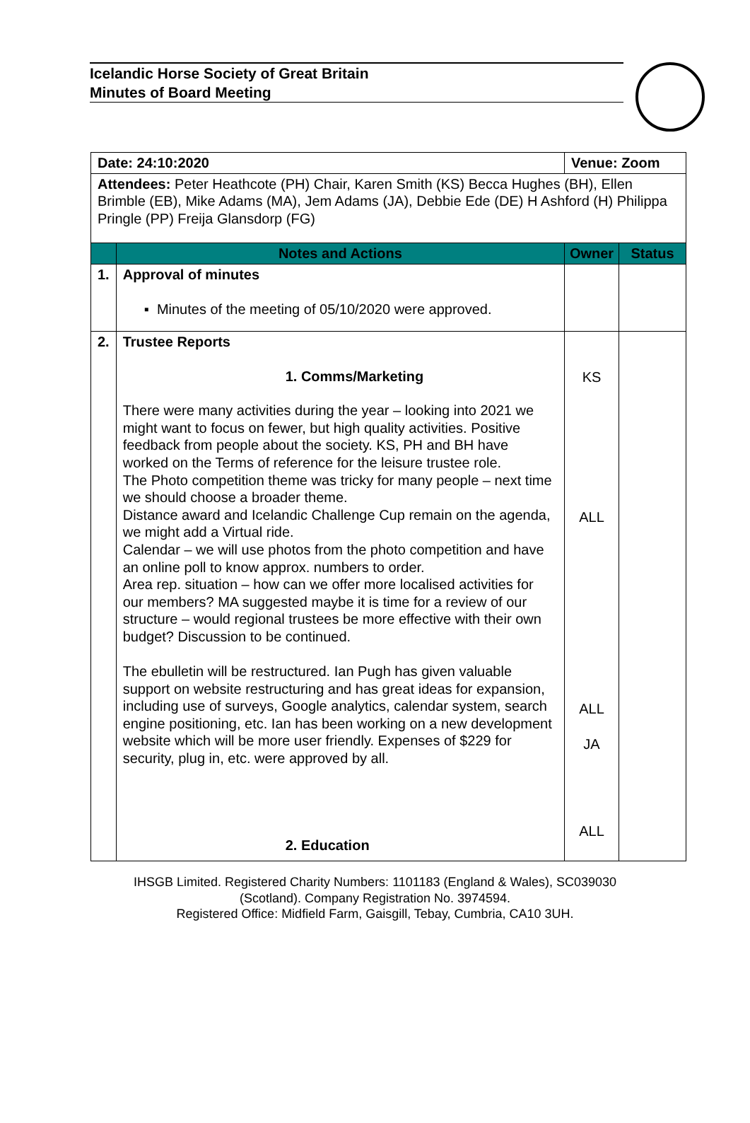Icelandic Horse Society of Great Britain
Minutes of Board Meeting
| Date: 24:10:2020 | | Venue: Zoom | |
| Attendees: Peter Heathcote (PH) Chair, Karen Smith (KS) Becca Hughes (BH), Ellen Brimble (EB), Mike Adams (MA), Jem Adams (JA), Debbie Ede (DE) H Ashford (H) Philippa Pringle (PP) Freija Glansdorp (FG) | | | |
| | Notes and Actions | Owner | Status |
| 1. | Approval of minutes ▪ Minutes of the meeting of 05/10/2020 were approved. | | |
| 2. | Trustee Reports 1. Comms/Marketing There were many activities during the year – looking into 2021 we might want to focus on fewer, but high quality activities. Positive feedback from people about the society. KS, PH and BH have worked on the Terms of reference for the leisure trustee role. The Photo competition theme was tricky for many people – next time we should choose a broader theme. Distance award and Icelandic Challenge Cup remain on the agenda, we might add a Virtual ride. Calendar – we will use photos from the photo competition and have an online poll to know approx. numbers to order. Area rep. situation – how can we offer more localised activities for our members? MA suggested maybe it is time for a review of our structure – would regional trustees be more effective with their own budget? Discussion to be continued. The ebulletin will be restructured. Ian Pugh has given valuable support on website restructuring and has great ideas for expansion, including use of surveys, Google analytics, calendar system, search engine positioning, etc. Ian has been working on a new development website which will be more user friendly. Expenses of $229 for security, plug in, etc. were approved by all. 2. Education | KS ALL ALL JA ALL | |
IHSGB Limited. Registered Charity Numbers: 1101183 (England & Wales), SC039030
(Scotland). Company Registration No. 3974594.
Registered Office: Midfield Farm, Gaisgill, Tebay, Cumbria, CA10 3UH.